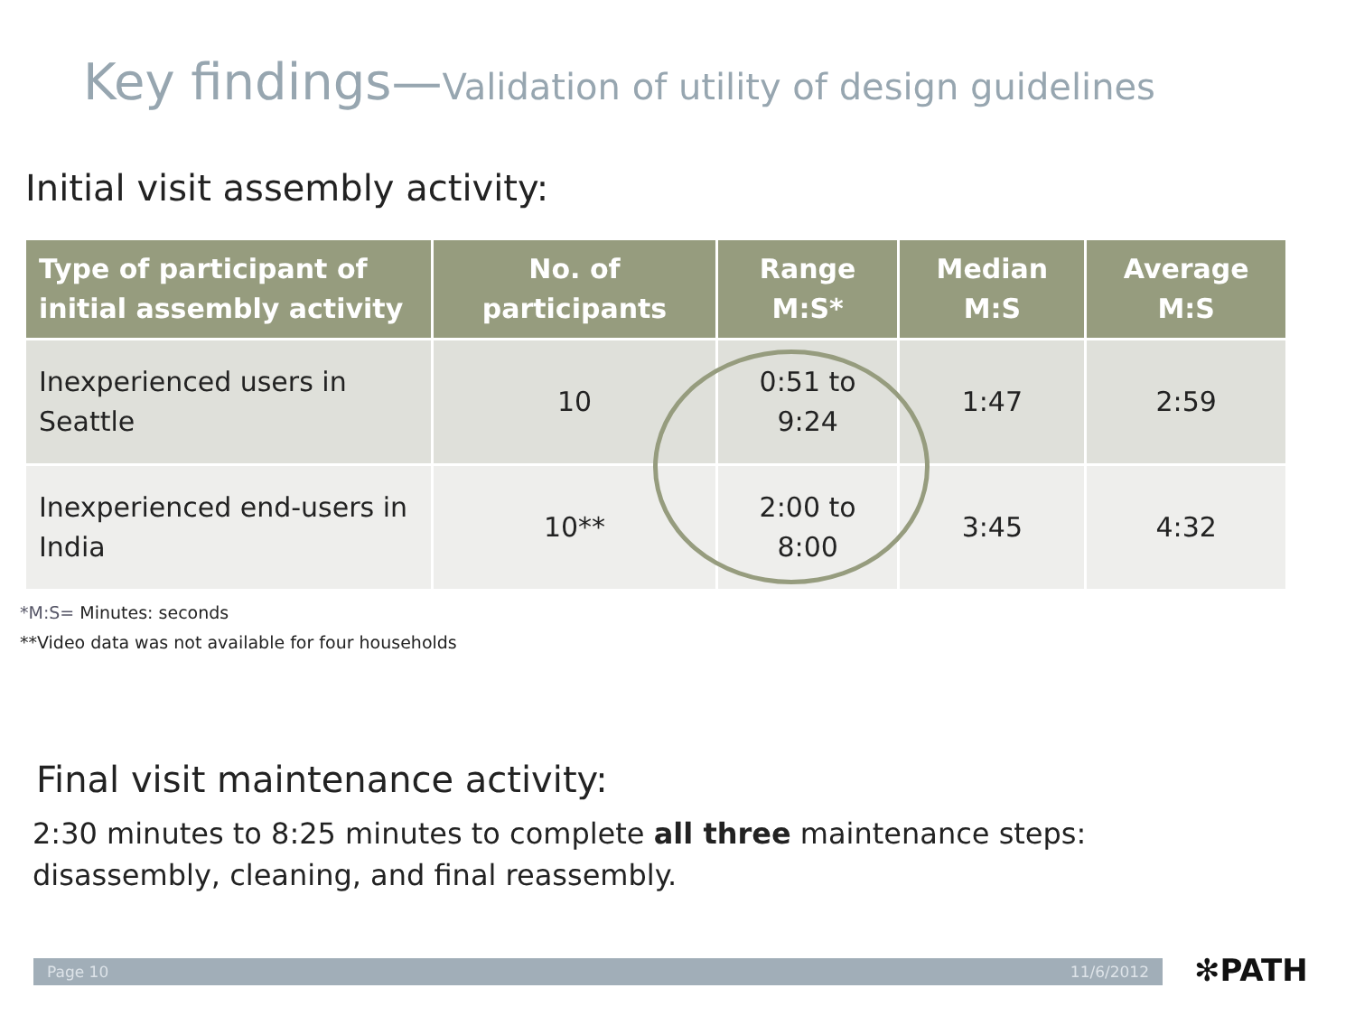Key findings—Validation of utility of design guidelines
Initial visit assembly activity:
| Type of participant of initial assembly activity | No. of participants | Range M:S* | Median M:S | Average M:S |
| --- | --- | --- | --- | --- |
| Inexperienced users in Seattle | 10 | 0:51 to 9:24 | 1:47 | 2:59 |
| Inexperienced end-users in India | 10** | 2:00 to 8:00 | 3:45 | 4:32 |
*M:S= Minutes: seconds
**Video data was not available for four households
Final visit maintenance activity:
2:30 minutes to 8:25 minutes to complete all three maintenance steps:
disassembly, cleaning, and final reassembly.
Page 10 11/6/2012 ✻PATH